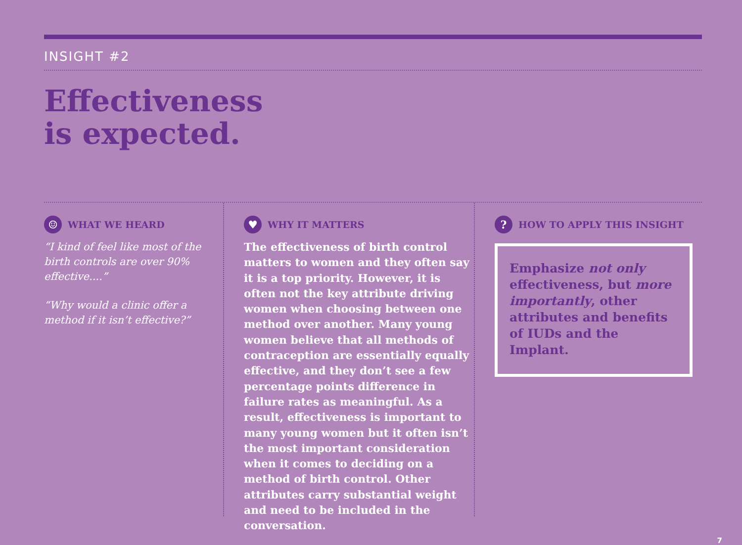INSIGHT #2
Effectiveness
is expected.
☺ WHAT WE HEARD
“I kind of feel like most of the birth controls are over 90% effective....”
“Why would a clinic offer a method if it isn’t effective?”
♥ WHY IT MATTERS
The effectiveness of birth control matters to women and they often say it is a top priority. However, it is often not the key attribute driving women when choosing between one method over another. Many young women believe that all methods of contraception are essentially equally effective, and they don’t see a few percentage points difference in failure rates as meaningful. As a result, effectiveness is important to many young women but it often isn’t the most important consideration when it comes to deciding on a method of birth control. Other attributes carry substantial weight and need to be included in the conversation.
? HOW TO APPLY THIS INSIGHT
Emphasize not only effectiveness, but more importantly, other attributes and benefits of IUDs and the Implant.
7